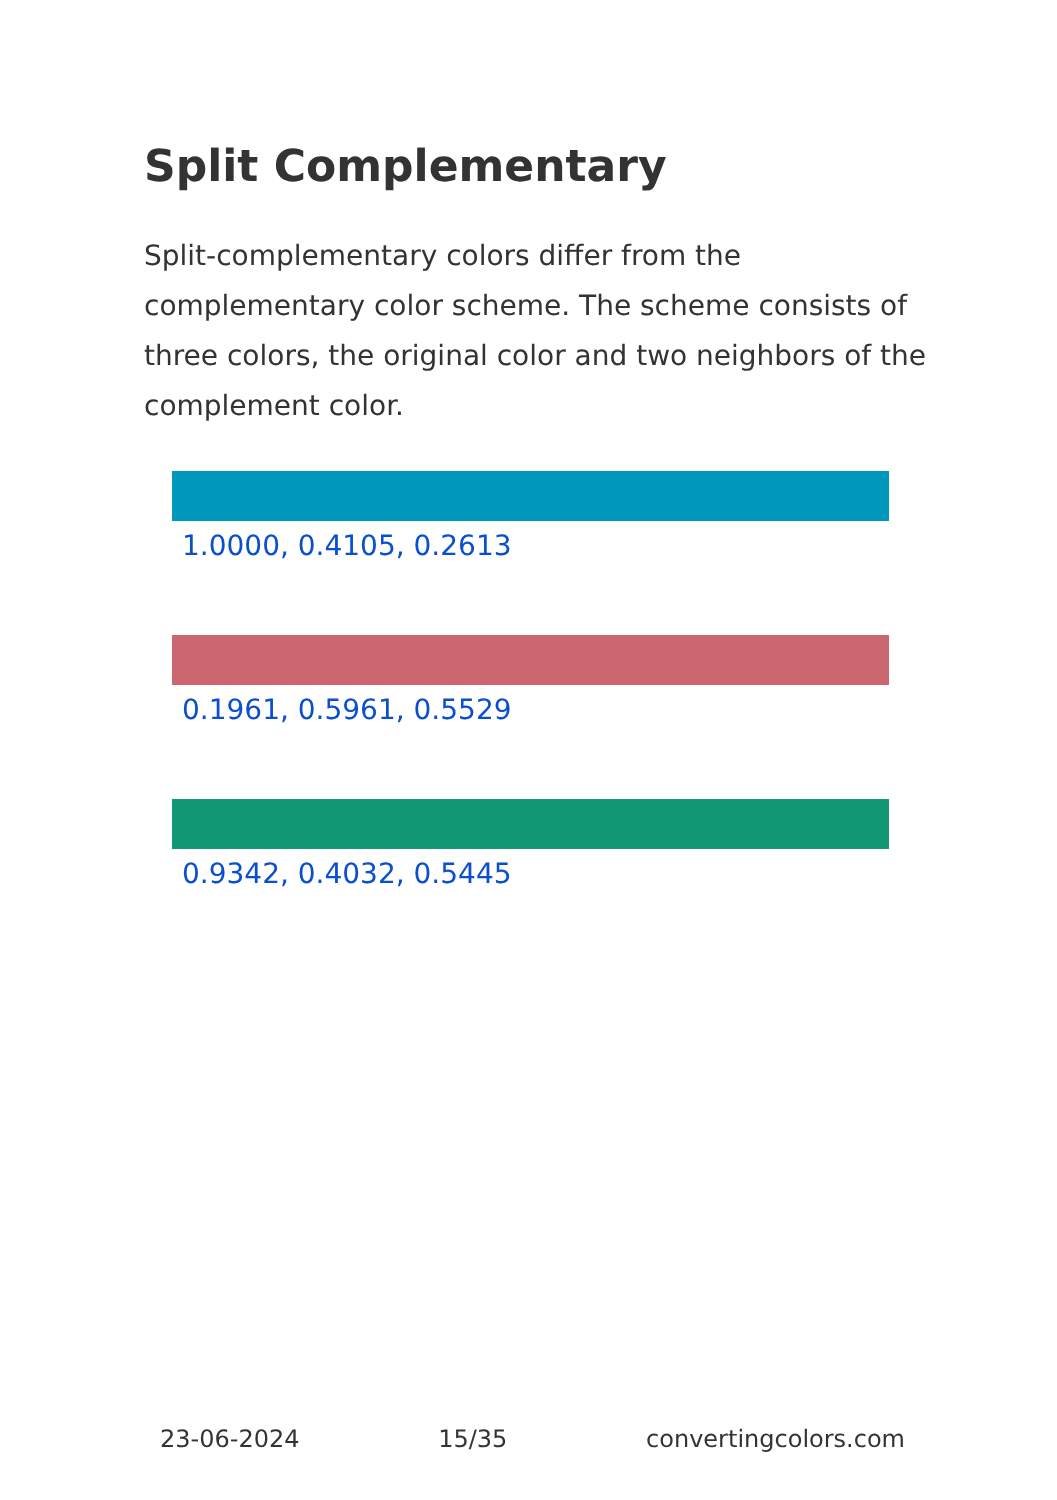Split Complementary
Split-complementary colors differ from the complementary color scheme. The scheme consists of three colors, the original color and two neighbors of the complement color.
1.0000, 0.4105, 0.2613
0.1961, 0.5961, 0.5529
0.9342, 0.4032, 0.5445
23-06-2024 15/35 convertingcolors.com